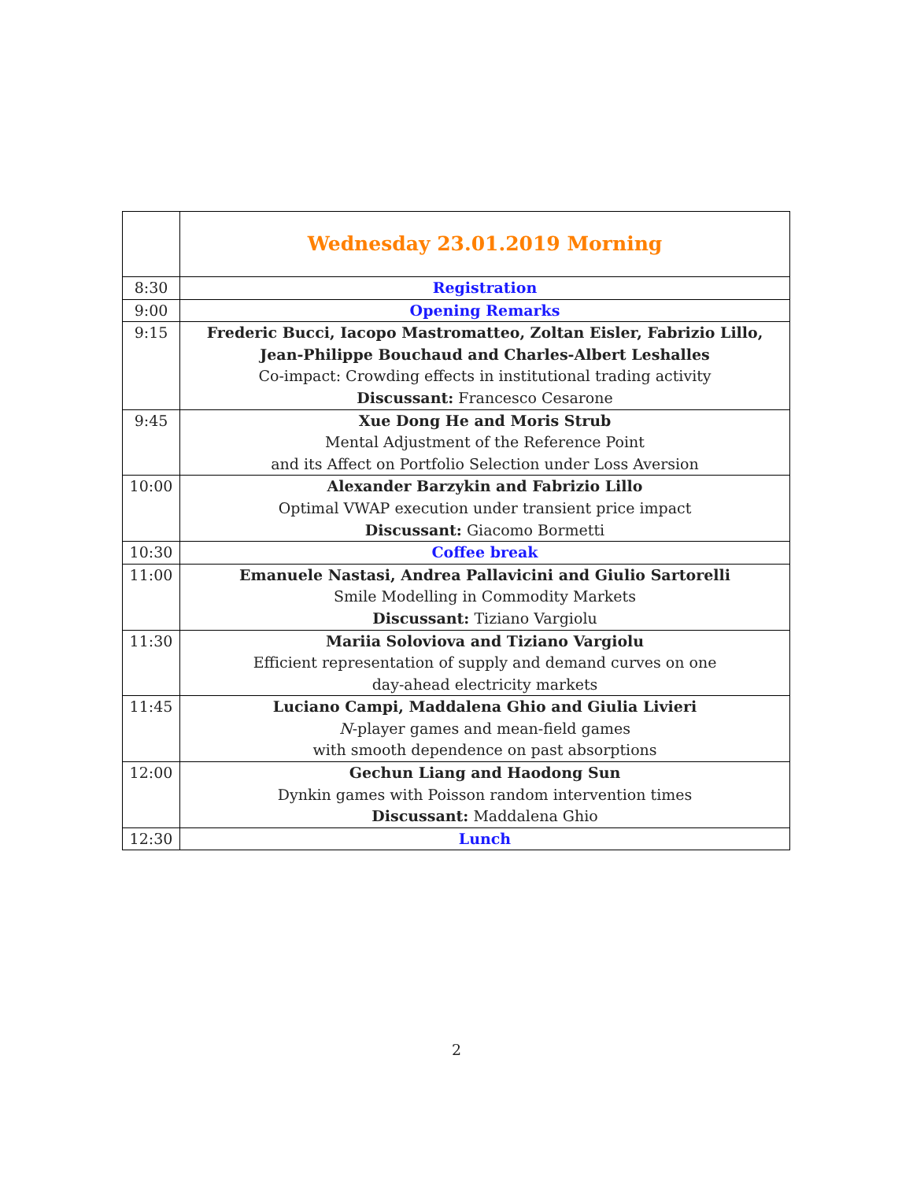| | Wednesday 23.01.2019 Morning |
| 8:30 | Registration |
| 9:00 | Opening Remarks |
| 9:15 | Frederic Bucci, Iacopo Mastromatteo, Zoltan Eisler, Fabrizio Lillo, Jean-Philippe Bouchaud and Charles-Albert Leshalles Co-impact: Crowding effects in institutional trading activity Discussant: Francesco Cesarone |
| 9:45 | Xue Dong He and Moris Strub Mental Adjustment of the Reference Point and its Affect on Portfolio Selection under Loss Aversion |
| 10:00 | Alexander Barzykin and Fabrizio Lillo Optimal VWAP execution under transient price impact Discussant: Giacomo Bormetti |
| 10:30 | Coffee break |
| 11:00 | Emanuele Nastasi, Andrea Pallavicini and Giulio Sartorelli Smile Modelling in Commodity Markets Discussant: Tiziano Vargiolu |
| 11:30 | Mariia Soloviova and Tiziano Vargiolu Efficient representation of supply and demand curves on one day-ahead electricity markets |
| 11:45 | Luciano Campi, Maddalena Ghio and Giulia Livieri N -player games and mean-field games with smooth dependence on past absorptions |
| 12:00 | Gechun Liang and Haodong Sun Dynkin games with Poisson random intervention times Discussant: Maddalena Ghio |
| 12:30 | Lunch |
2